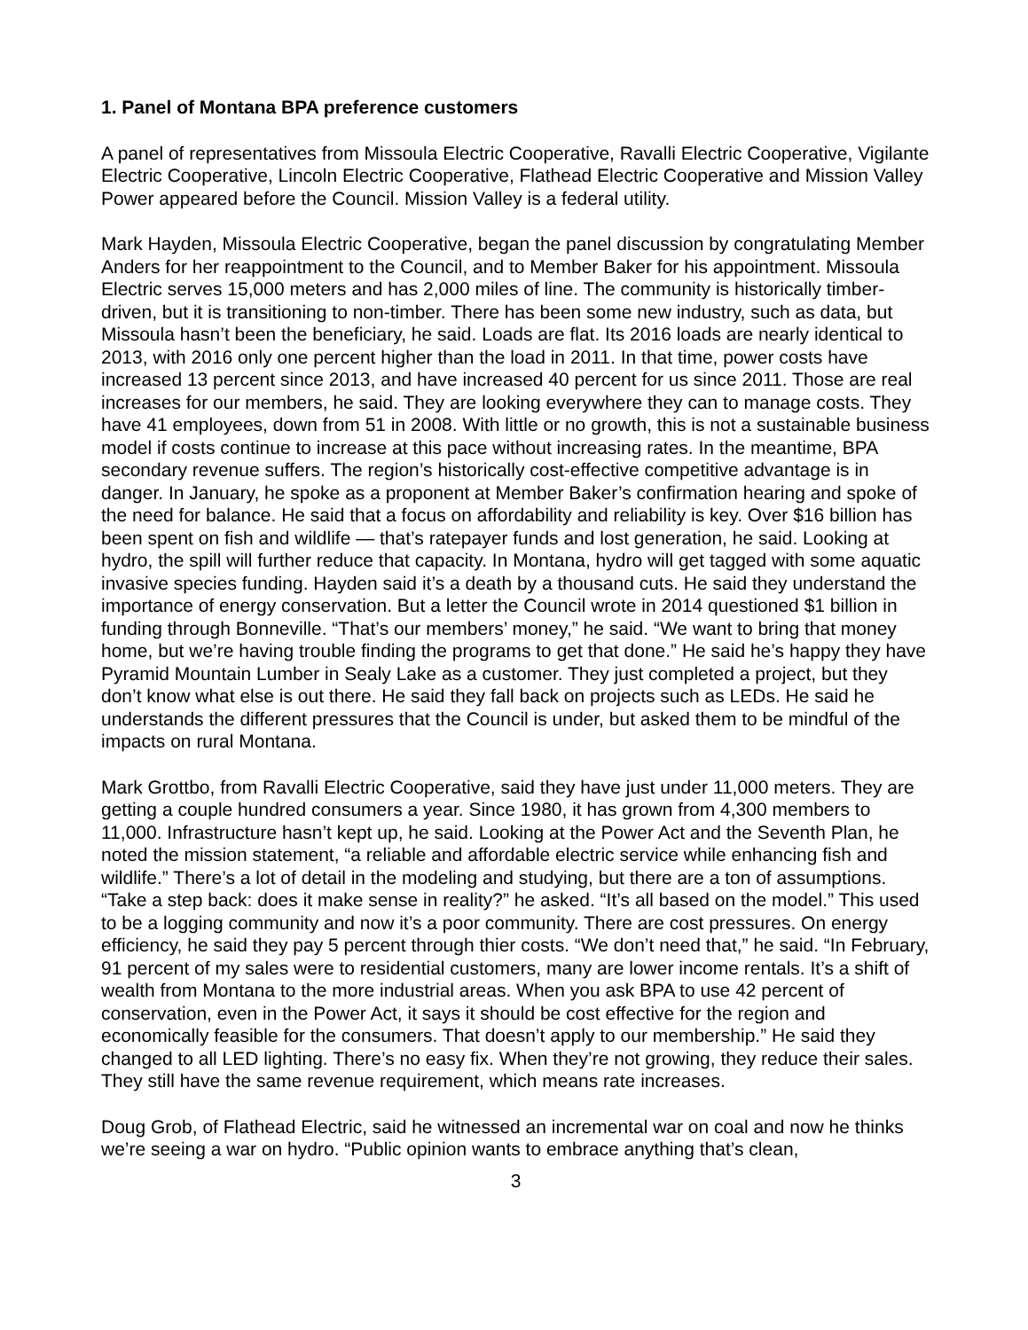1. Panel of Montana BPA preference customers
A panel of representatives from Missoula Electric Cooperative, Ravalli Electric Cooperative, Vigilante Electric Cooperative, Lincoln Electric Cooperative, Flathead Electric Cooperative and Mission Valley Power appeared before the Council. Mission Valley is a federal utility.
Mark Hayden, Missoula Electric Cooperative, began the panel discussion by congratulating Member Anders for her reappointment to the Council, and to Member Baker for his appointment. Missoula Electric serves 15,000 meters and has 2,000 miles of line. The community is historically timber-driven, but it is transitioning to non-timber. There has been some new industry, such as data, but Missoula hasn’t been the beneficiary, he said. Loads are flat. Its 2016 loads are nearly identical to 2013, with 2016 only one percent higher than the load in 2011. In that time, power costs have increased 13 percent since 2013, and have increased 40 percent for us since 2011. Those are real increases for our members, he said. They are looking everywhere they can to manage costs. They have 41 employees, down from 51 in 2008. With little or no growth, this is not a sustainable business model if costs continue to increase at this pace without increasing rates. In the meantime, BPA secondary revenue suffers. The region’s historically cost-effective competitive advantage is in danger. In January, he spoke as a proponent at Member Baker’s confirmation hearing and spoke of the need for balance. He said that a focus on affordability and reliability is key. Over $16 billion has been spent on fish and wildlife — that’s ratepayer funds and lost generation, he said. Looking at hydro, the spill will further reduce that capacity. In Montana, hydro will get tagged with some aquatic invasive species funding. Hayden said it’s a death by a thousand cuts. He said they understand the importance of energy conservation. But a letter the Council wrote in 2014 questioned $1 billion in funding through Bonneville. “That’s our members’ money,” he said. “We want to bring that money home, but we’re having trouble finding the programs to get that done.” He said he’s happy they have Pyramid Mountain Lumber in Sealy Lake as a customer. They just completed a project, but they don’t know what else is out there. He said they fall back on projects such as LEDs. He said he understands the different pressures that the Council is under, but asked them to be mindful of the impacts on rural Montana.
Mark Grottbo, from Ravalli Electric Cooperative, said they have just under 11,000 meters. They are getting a couple hundred consumers a year. Since 1980, it has grown from 4,300 members to 11,000. Infrastructure hasn’t kept up, he said. Looking at the Power Act and the Seventh Plan, he noted the mission statement, “a reliable and affordable electric service while enhancing fish and wildlife.” There’s a lot of detail in the modeling and studying, but there are a ton of assumptions. “Take a step back: does it make sense in reality?” he asked. “It’s all based on the model.” This used to be a logging community and now it’s a poor community. There are cost pressures. On energy efficiency, he said they pay 5 percent through thier costs. “We don’t need that,” he said. “In February, 91 percent of my sales were to residential customers, many are lower income rentals. It’s a shift of wealth from Montana to the more industrial areas. When you ask BPA to use 42 percent of conservation, even in the Power Act, it says it should be cost effective for the region and economically feasible for the consumers. That doesn’t apply to our membership.” He said they changed to all LED lighting. There’s no easy fix. When they’re not growing, they reduce their sales. They still have the same revenue requirement, which means rate increases.
Doug Grob, of Flathead Electric, said he witnessed an incremental war on coal and now he thinks we’re seeing a war on hydro. “Public opinion wants to embrace anything that’s clean,
3